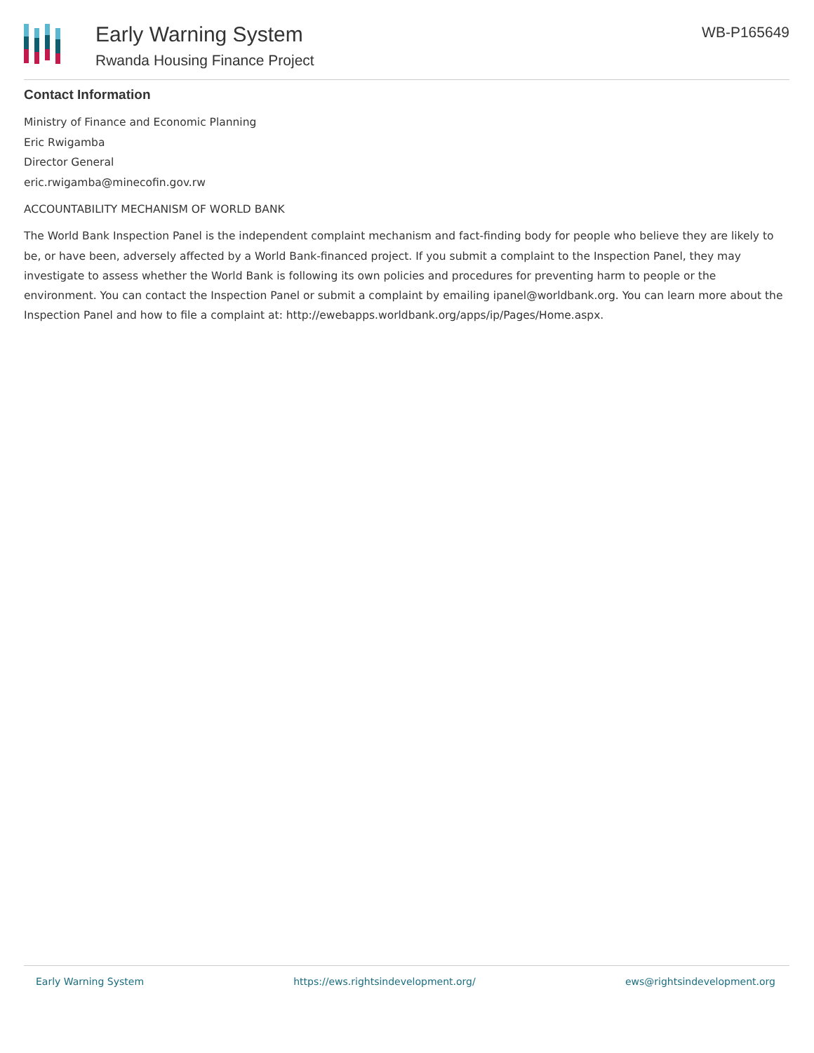Early Warning System
Rwanda Housing Finance Project
WB-P165649
Contact Information
Ministry of Finance and Economic Planning
Eric Rwigamba
Director General
eric.rwigamba@minecofin.gov.rw
ACCOUNTABILITY MECHANISM OF WORLD BANK
The World Bank Inspection Panel is the independent complaint mechanism and fact-finding body for people who believe they are likely to be, or have been, adversely affected by a World Bank-financed project. If you submit a complaint to the Inspection Panel, they may investigate to assess whether the World Bank is following its own policies and procedures for preventing harm to people or the environment. You can contact the Inspection Panel or submit a complaint by emailing ipanel@worldbank.org. You can learn more about the Inspection Panel and how to file a complaint at: http://ewebapps.worldbank.org/apps/ip/Pages/Home.aspx.
Early Warning System https://ews.rightsindevelopment.org/ ews@rightsindevelopment.org